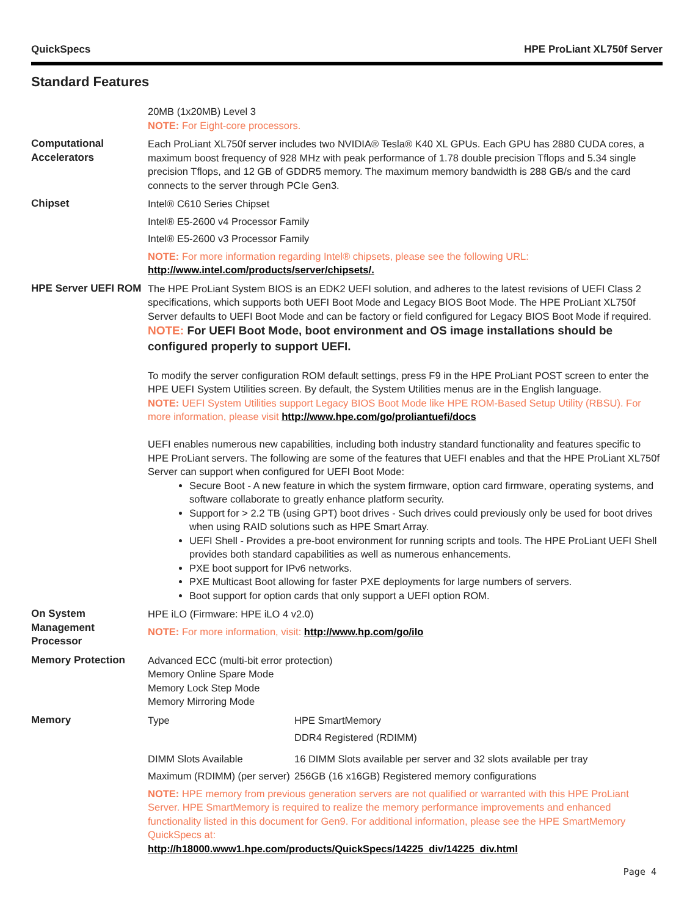QuickSpecs HPE ProLiant XL750f Server
Standard Features
| | 20MB (1x20MB) Level 3 NOTE: For Eight-core processors. |
| Computational Accelerators | Each ProLiant XL750f server includes two NVIDIA® Tesla® K40 XL GPUs. Each GPU has 2880 CUDA cores, a maximum boost frequency of 928 MHz with peak performance of 1.78 double precision Tflops and 5.34 single precision Tflops, and 12 GB of GDDR5 memory. The maximum memory bandwidth is 288 GB/s and the card connects to the server through PCIe Gen3. |
| Chipset | Intel® C610 Series Chipset Intel® E5-2600 v4 Processor Family Intel® E5-2600 v3 Processor Family NOTE: For more information regarding Intel® chipsets, please see the following URL: http://www.intel.com/products/server/chipsets/. |
| HPE Server UEFI ROM | The HPE ProLiant System BIOS is an EDK2 UEFI solution, and adheres to the latest revisions of UEFI Class 2 specifications, which supports both UEFI Boot Mode and Legacy BIOS Boot Mode. The HPE ProLiant XL750f Server defaults to UEFI Boot Mode and can be factory or field configured for Legacy BIOS Boot Mode if required. NOTE: For UEFI Boot Mode, boot environment and OS image installations should be configured properly to support UEFI. To modify the server configuration ROM default settings, press F9 in the HPE ProLiant POST screen to enter the HPE UEFI System Utilities screen. By default, the System Utilities menus are in the English language. NOTE: UEFI System Utilities support Legacy BIOS Boot Mode like HPE ROM-Based Setup Utility (RBSU). For more information, please visit http://www.hpe.com/go/proliantuefi/docs UEFI enables numerous new capabilities, including both industry standard functionality and features specific to HPE ProLiant servers. The following are some of the features that UEFI enables and that the HPE ProLiant XL750f Server can support when configured for UEFI Boot Mode: Secure Boot - A new feature in which the system firmware, option card firmware, operating systems, and software collaborate to greatly enhance platform security. Support for > 2.2 TB (using GPT) boot drives - Such drives could previously only be used for boot drives when using RAID solutions such as HPE Smart Array. UEFI Shell - Provides a pre-boot environment for running scripts and tools. The HPE ProLiant UEFI Shell provides both standard capabilities as well as numerous enhancements. PXE boot support for IPv6 networks. PXE Multicast Boot allowing for faster PXE deployments for large numbers of servers. Boot support for option cards that only support a UEFI option ROM. |
| On System Management Processor | HPE iLO (Firmware: HPE iLO 4 v2.0) NOTE: For more information, visit: http://www.hp.com/go/ilo |
| Memory Protection | Advanced ECC (multi-bit error protection) Memory Online Spare Mode Memory Lock Step Mode Memory Mirroring Mode |
| Memory | / Type / HPE SmartMemory DDR4 Registered (RDIMM) / / DIMM Slots Available / 16 DIMM Slots available per server and 32 slots available per tray / / Maximum (RDIMM) (per server) / 256GB (16 x16GB) Registered memory configurations / NOTE: HPE memory from previous generation servers are not qualified or warranted with this HPE ProLiant Server. HPE SmartMemory is required to realize the memory performance improvements and enhanced functionality listed in this document for Gen9. For additional information, please see the HPE SmartMemory QuickSpecs at: http://h18000.www1.hpe.com/products/QuickSpecs/14225_div/14225_div.html |
Page 4